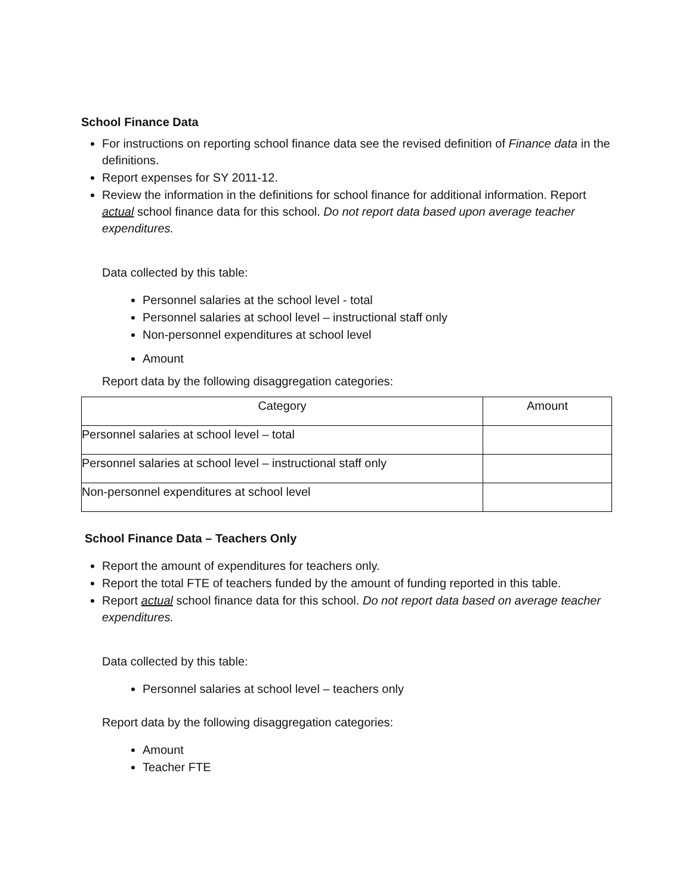School Finance Data
For instructions on reporting school finance data see the revised definition of Finance data in the definitions.
Report expenses for SY 2011-12.
Review the information in the definitions for school finance for additional information. Report actual school finance data for this school. Do not report data based upon average teacher expenditures.
Data collected by this table:
Personnel salaries at the school level - total
Personnel salaries at school level – instructional staff only
Non-personnel expenditures at school level
Amount
Report data by the following disaggregation categories:
| Category | Amount |
| Personnel salaries at school level – total | |
| Personnel salaries at school level – instructional staff only | |
| Non-personnel expenditures at school level | |
School Finance Data – Teachers Only
Report the amount of expenditures for teachers only.
Report the total FTE of teachers funded by the amount of funding reported in this table.
Report actual school finance data for this school. Do not report data based on average teacher expenditures.
Data collected by this table:
Personnel salaries at school level – teachers only
Report data by the following disaggregation categories:
Amount
Teacher FTE